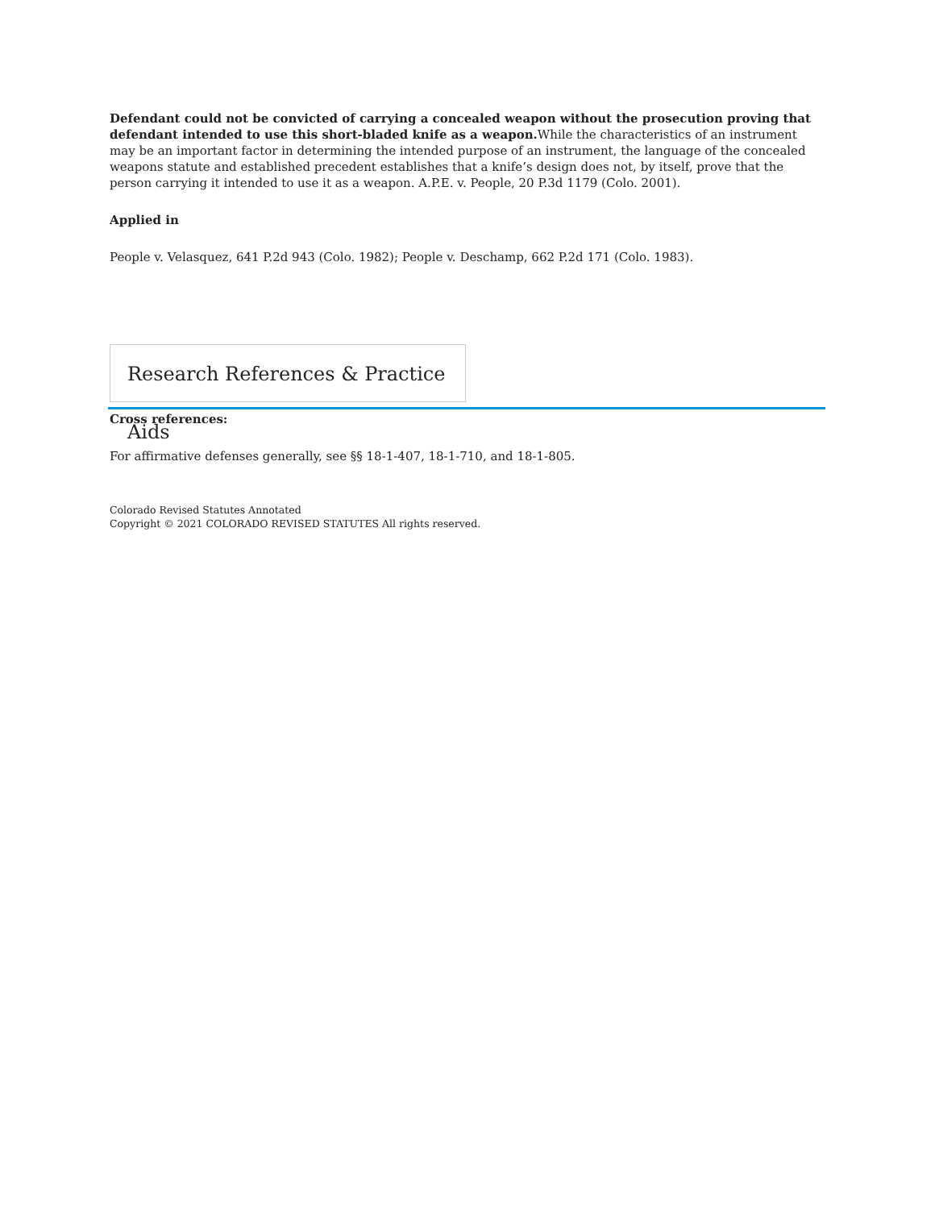Defendant could not be convicted of carrying a concealed weapon without the prosecution proving that defendant intended to use this short-bladed knife as a weapon. While the characteristics of an instrument may be an important factor in determining the intended purpose of an instrument, the language of the concealed weapons statute and established precedent establishes that a knife’s design does not, by itself, prove that the person carrying it intended to use it as a weapon. A.P.E. v. People, 20 P.3d 1179 (Colo. 2001).
Applied in
People v. Velasquez, 641 P.2d 943 (Colo. 1982); People v. Deschamp, 662 P.2d 171 (Colo. 1983).
Research References & Practice Aids
Cross references:
For affirmative defenses generally, see §§ 18-1-407, 18-1-710, and 18-1-805.
Colorado Revised Statutes Annotated
Copyright © 2021 COLORADO REVISED STATUTES All rights reserved.